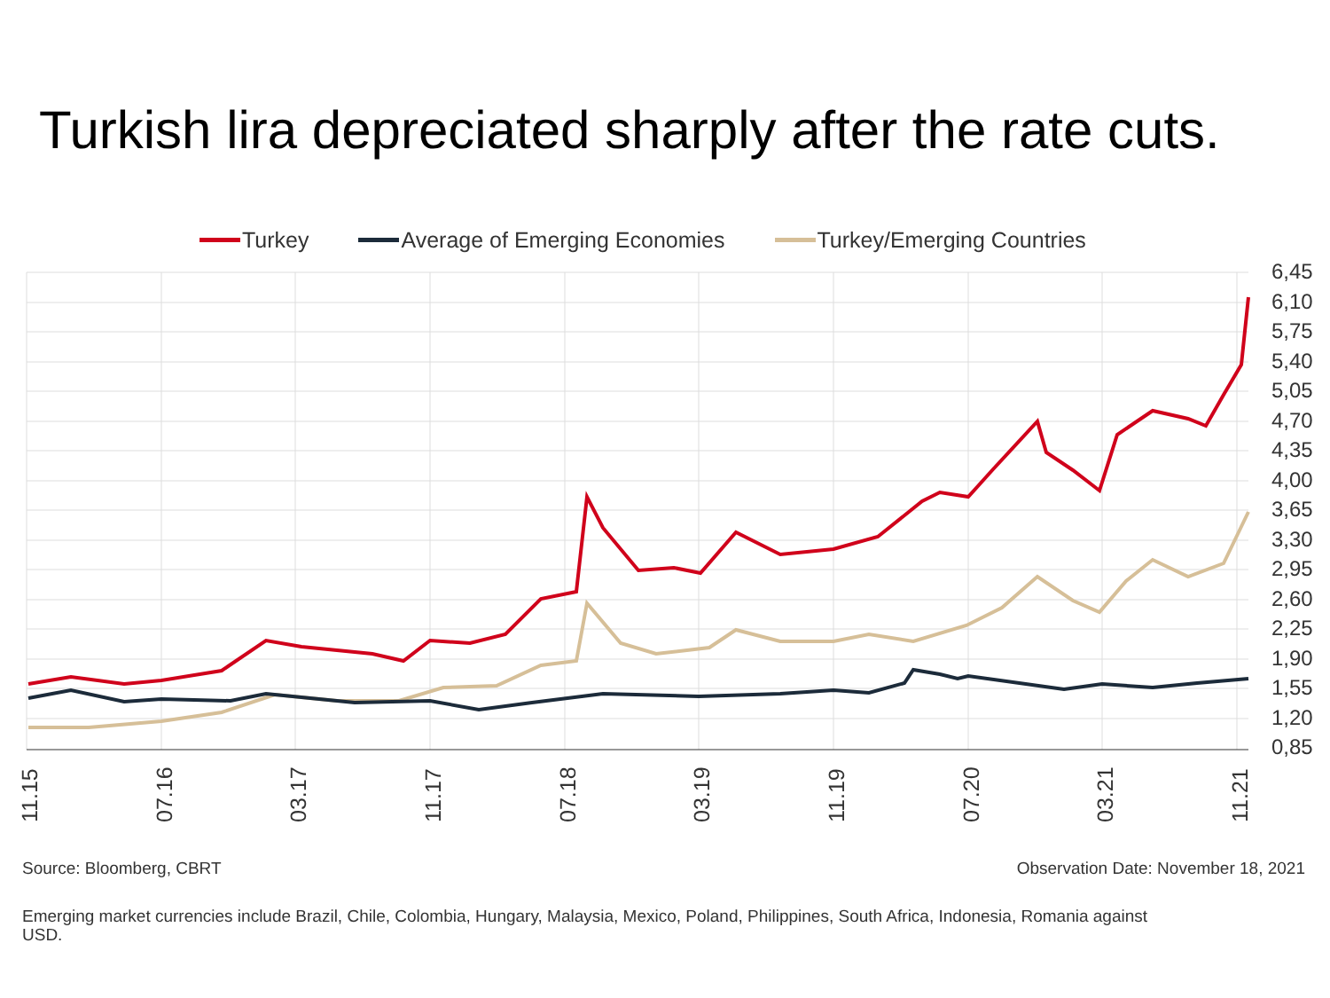Turkish lira depreciated sharply after the rate cuts.
Turkey Average of Emerging Economies Turkey/Emerging Countries
6,45
6,10
5,75
5,40
5,05
4,70
4,35
4,00
3,65
3,30
2,95
2,60
2,25
1,90
1,55
1,20
0,85
11.15
07.16
03.17
11.17
07.18
03.19
11.19
07.20
03.21
11.21
Source: Bloomberg, CBRT Observation Date: November 18, 2021
Emerging market currencies include Brazil, Chile, Colombia, Hungary, Malaysia, Mexico, Poland, Philippines, South Africa, Indonesia, Romania against USD.